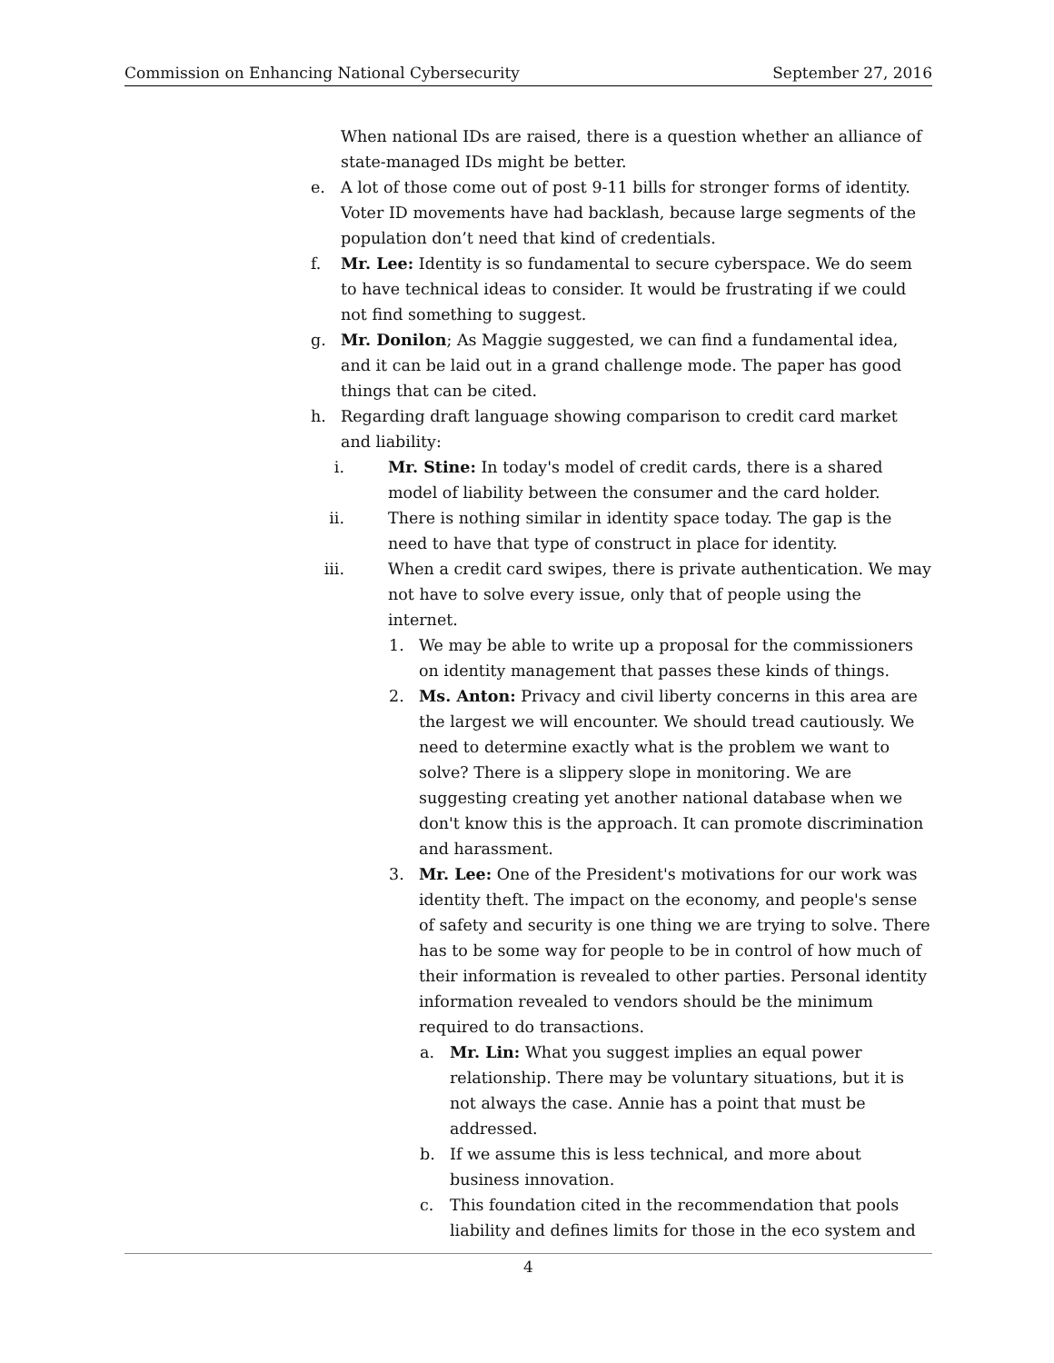Commission on Enhancing National Cybersecurity September 27, 2016
When national IDs are raised, there is a question whether an alliance of state-managed IDs might be better.
e. A lot of those come out of post 9-11 bills for stronger forms of identity. Voter ID movements have had backlash, because large segments of the population don’t need that kind of credentials.
f. Mr. Lee: Identity is so fundamental to secure cyberspace. We do seem to have technical ideas to consider. It would be frustrating if we could not find something to suggest.
g. Mr. Donilon; As Maggie suggested, we can find a fundamental idea, and it can be laid out in a grand challenge mode. The paper has good things that can be cited.
h. Regarding draft language showing comparison to credit card market and liability:
i. Mr. Stine: In today's model of credit cards, there is a shared model of liability between the consumer and the card holder.
ii. There is nothing similar in identity space today. The gap is the need to have that type of construct in place for identity.
iii. When a credit card swipes, there is private authentication. We may not have to solve every issue, only that of people using the internet.
1. We may be able to write up a proposal for the commissioners on identity management that passes these kinds of things.
2. Ms. Anton: Privacy and civil liberty concerns in this area are the largest we will encounter. We should tread cautiously. We need to determine exactly what is the problem we want to solve? There is a slippery slope in monitoring. We are suggesting creating yet another national database when we don't know this is the approach. It can promote discrimination and harassment.
3. Mr. Lee: One of the President's motivations for our work was identity theft. The impact on the economy, and people's sense of safety and security is one thing we are trying to solve. There has to be some way for people to be in control of how much of their information is revealed to other parties. Personal identity information revealed to vendors should be the minimum required to do transactions.
a. Mr. Lin: What you suggest implies an equal power relationship. There may be voluntary situations, but it is not always the case. Annie has a point that must be addressed.
b. If we assume this is less technical, and more about business innovation.
c. This foundation cited in the recommendation that pools liability and defines limits for those in the eco system and
4